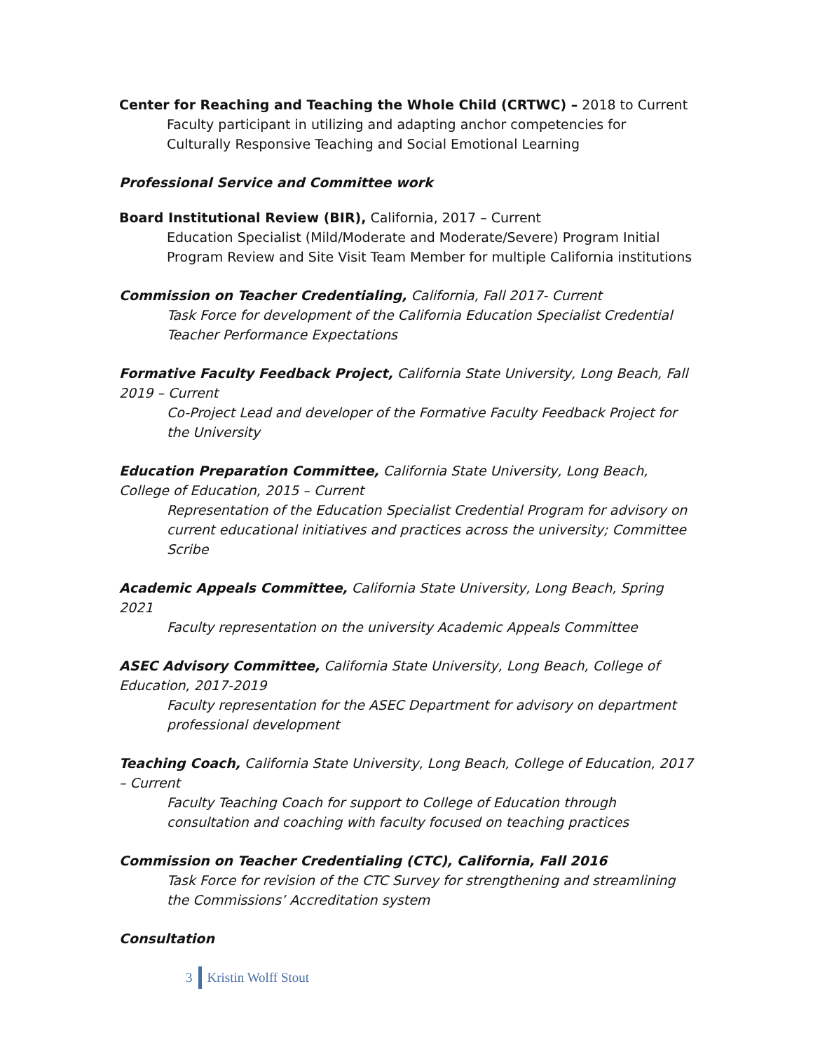Center for Reaching and Teaching the Whole Child (CRTWC) – 2018 to Current
Faculty participant in utilizing and adapting anchor competencies for Culturally Responsive Teaching and Social Emotional Learning
Professional Service and Committee work
Board Institutional Review (BIR), California, 2017 – Current
Education Specialist (Mild/Moderate and Moderate/Severe) Program Initial Program Review and Site Visit Team Member for multiple California institutions
Commission on Teacher Credentialing, California, Fall 2017- Current
Task Force for development of the California Education Specialist Credential Teacher Performance Expectations
Formative Faculty Feedback Project, California State University, Long Beach, Fall 2019 – Current
Co-Project Lead and developer of the Formative Faculty Feedback Project for the University
Education Preparation Committee, California State University, Long Beach, College of Education, 2015 – Current
Representation of the Education Specialist Credential Program for advisory on current educational initiatives and practices across the university; Committee Scribe
Academic Appeals Committee, California State University, Long Beach, Spring 2021
Faculty representation on the university Academic Appeals Committee
ASEC Advisory Committee, California State University, Long Beach, College of Education, 2017-2019
Faculty representation for the ASEC Department for advisory on department professional development
Teaching Coach, California State University, Long Beach, College of Education, 2017 – Current
Faculty Teaching Coach for support to College of Education through consultation and coaching with faculty focused on teaching practices
Commission on Teacher Credentialing (CTC), California, Fall 2016
Task Force for revision of the CTC Survey for strengthening and streamlining the Commissions’ Accreditation system
Consultation
3 Kristin Wolff Stout